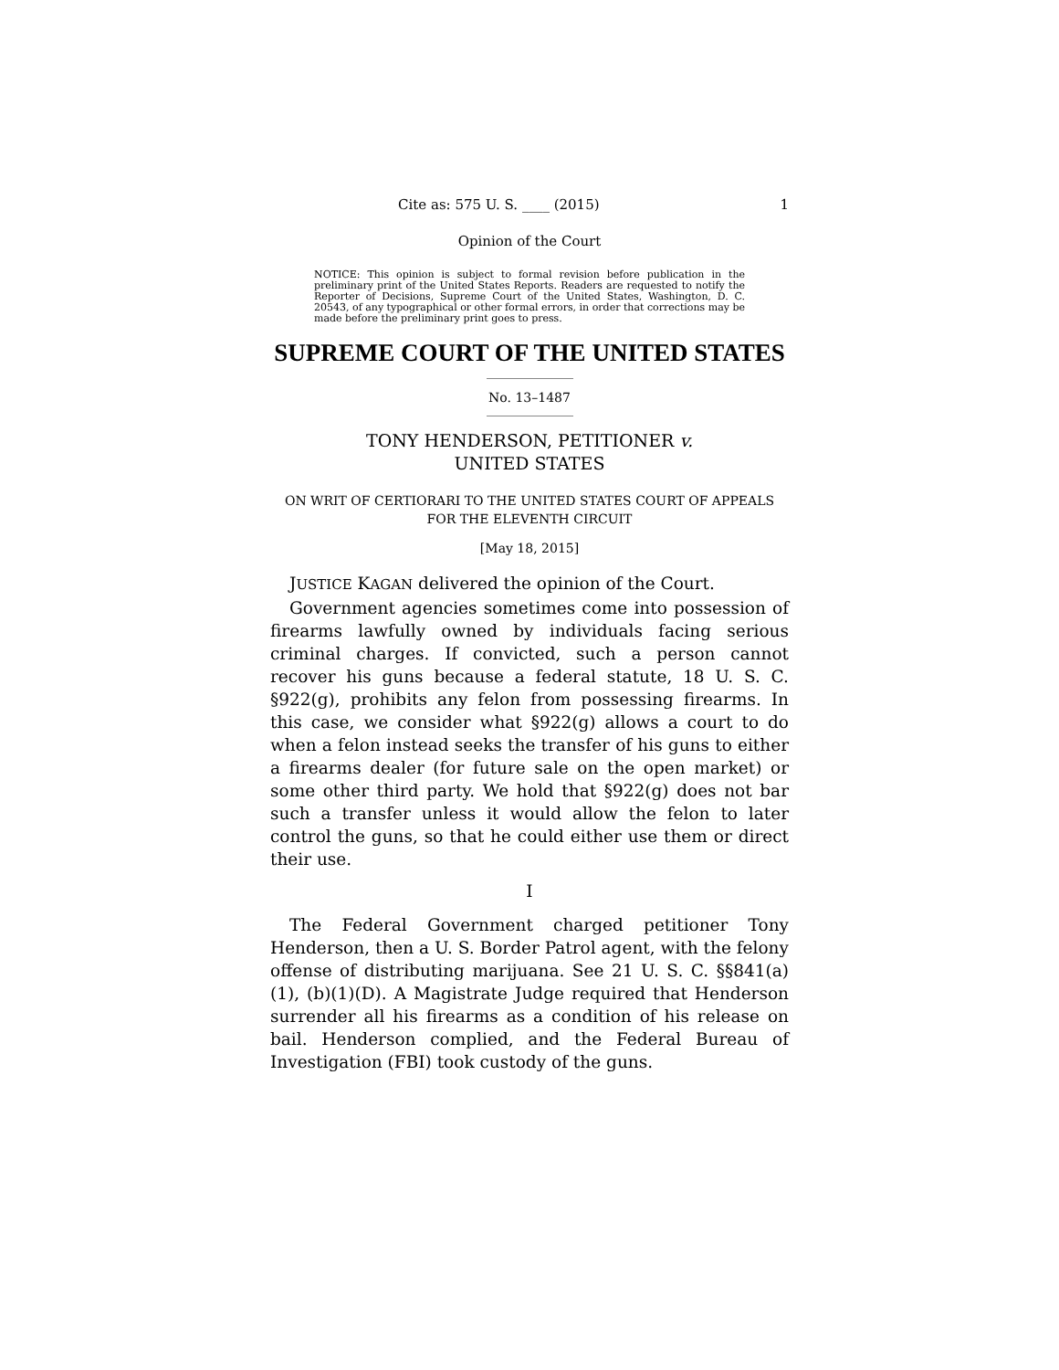Cite as: 575 U. S. ____ (2015) 1
Opinion of the Court
NOTICE: This opinion is subject to formal revision before publication in the preliminary print of the United States Reports. Readers are requested to notify the Reporter of Decisions, Supreme Court of the United States, Washington, D. C. 20543, of any typographical or other formal errors, in order that corrections may be made before the preliminary print goes to press.
SUPREME COURT OF THE UNITED STATES
No. 13–1487
TONY HENDERSON, PETITIONER v.
UNITED STATES
ON WRIT OF CERTIORARI TO THE UNITED STATES COURT OF APPEALS FOR THE ELEVENTH CIRCUIT
[May 18, 2015]
JUSTICE KAGAN delivered the opinion of the Court.
Government agencies sometimes come into possession of firearms lawfully owned by individuals facing serious criminal charges. If convicted, such a person cannot recover his guns because a federal statute, 18 U. S. C. §922(g), prohibits any felon from possessing firearms. In this case, we consider what §922(g) allows a court to do when a felon instead seeks the transfer of his guns to either a firearms dealer (for future sale on the open market) or some other third party. We hold that §922(g) does not bar such a transfer unless it would allow the felon to later control the guns, so that he could either use them or direct their use.
I
The Federal Government charged petitioner Tony Henderson, then a U. S. Border Patrol agent, with the felony offense of distributing marijuana. See 21 U. S. C. §§841(a)(1), (b)(1)(D). A Magistrate Judge required that Henderson surrender all his firearms as a condition of his release on bail. Henderson complied, and the Federal Bureau of Investigation (FBI) took custody of the guns.